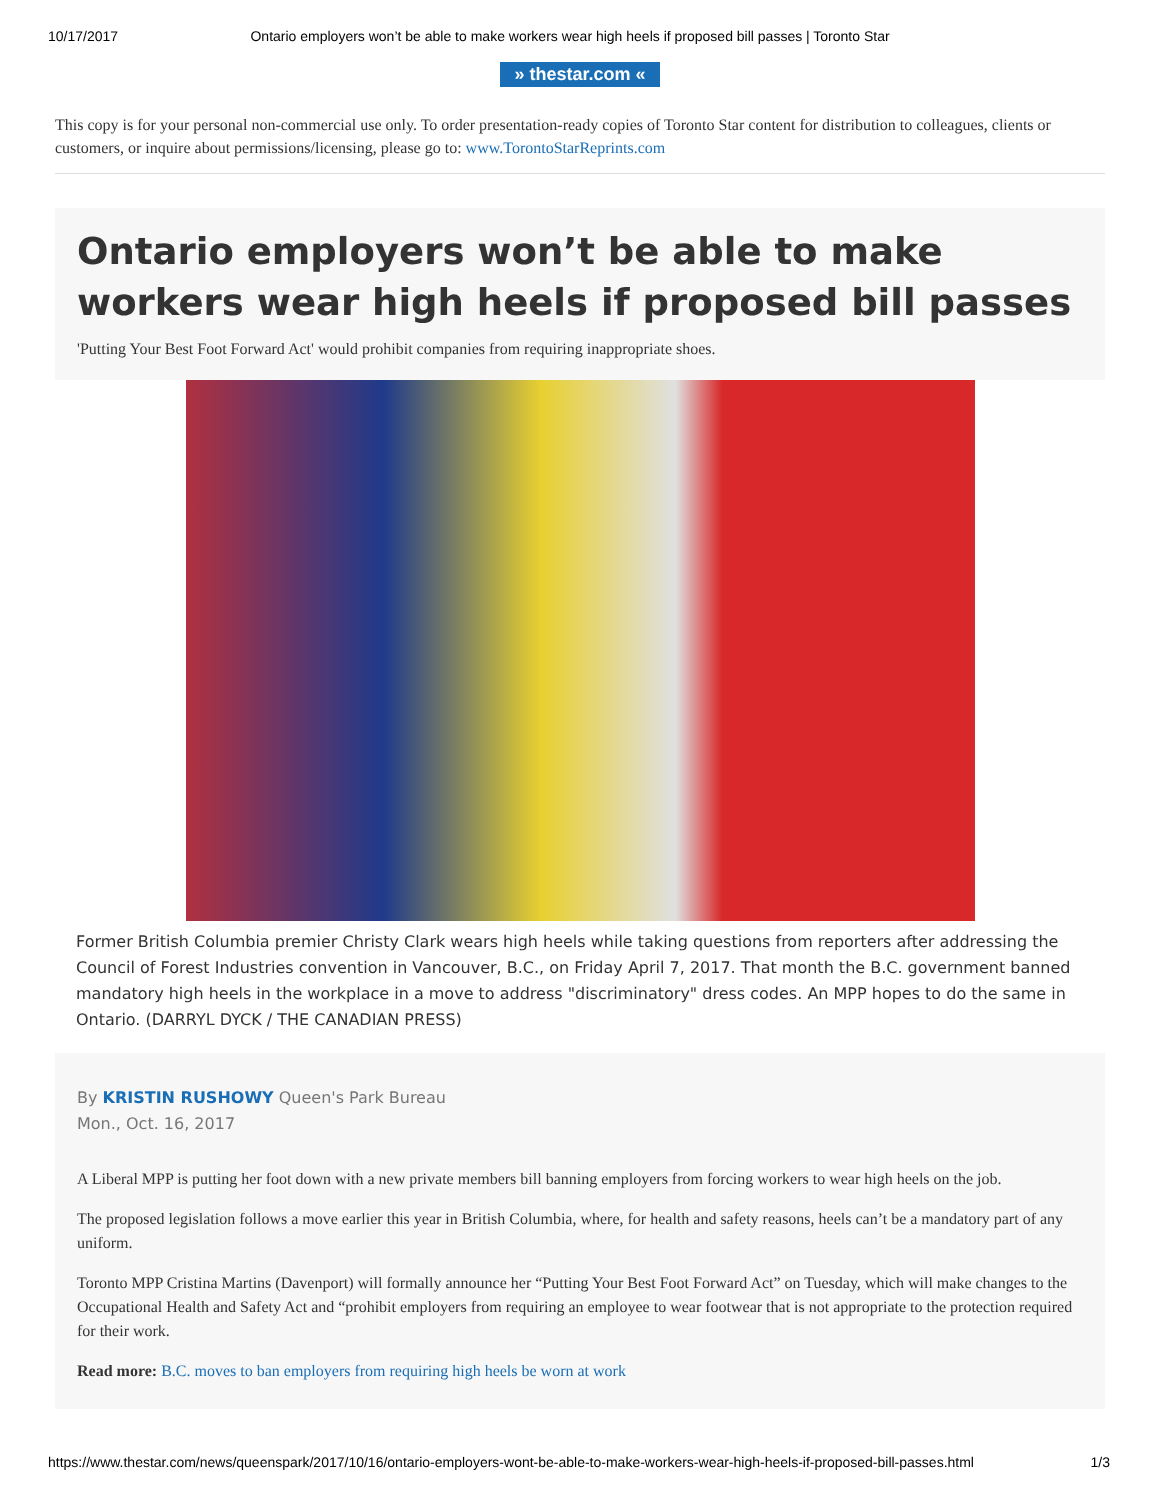10/17/2017 Ontario employers won’t be able to make workers wear high heels if proposed bill passes | Toronto Star
» thestar.com «
This copy is for your personal non-commercial use only. To order presentation-ready copies of Toronto Star content for distribution to colleagues, clients or customers, or inquire about permissions/licensing, please go to: www.TorontoStarReprints.com
Ontario employers won’t be able to make workers wear high heels if proposed bill passes
'Putting Your Best Foot Forward Act' would prohibit companies from requiring inappropriate shoes.
Former British Columbia premier Christy Clark wears high heels while taking questions from reporters after addressing the Council of Forest Industries convention in Vancouver, B.C., on Friday April 7, 2017. That month the B.C. government banned mandatory high heels in the workplace in a move to address "discriminatory" dress codes. An MPP hopes to do the same in Ontario. (DARRYL DYCK / THE CANADIAN PRESS)
By KRISTIN RUSHOWY Queen's Park Bureau
Mon., Oct. 16, 2017
A Liberal MPP is putting her foot down with a new private members bill banning employers from forcing workers to wear high heels on the job.
The proposed legislation follows a move earlier this year in British Columbia, where, for health and safety reasons, heels can’t be a mandatory part of any uniform.
Toronto MPP Cristina Martins (Davenport) will formally announce her “Putting Your Best Foot Forward Act” on Tuesday, which will make changes to the Occupational Health and Safety Act and “prohibit employers from requiring an employee to wear footwear that is not appropriate to the protection required for their work.
Read more: B.C. moves to ban employers from requiring high heels be worn at work
https://www.thestar.com/news/queenspark/2017/10/16/ontario-employers-wont-be-able-to-make-workers-wear-high-heels-if-proposed-bill-passes.html 1/3